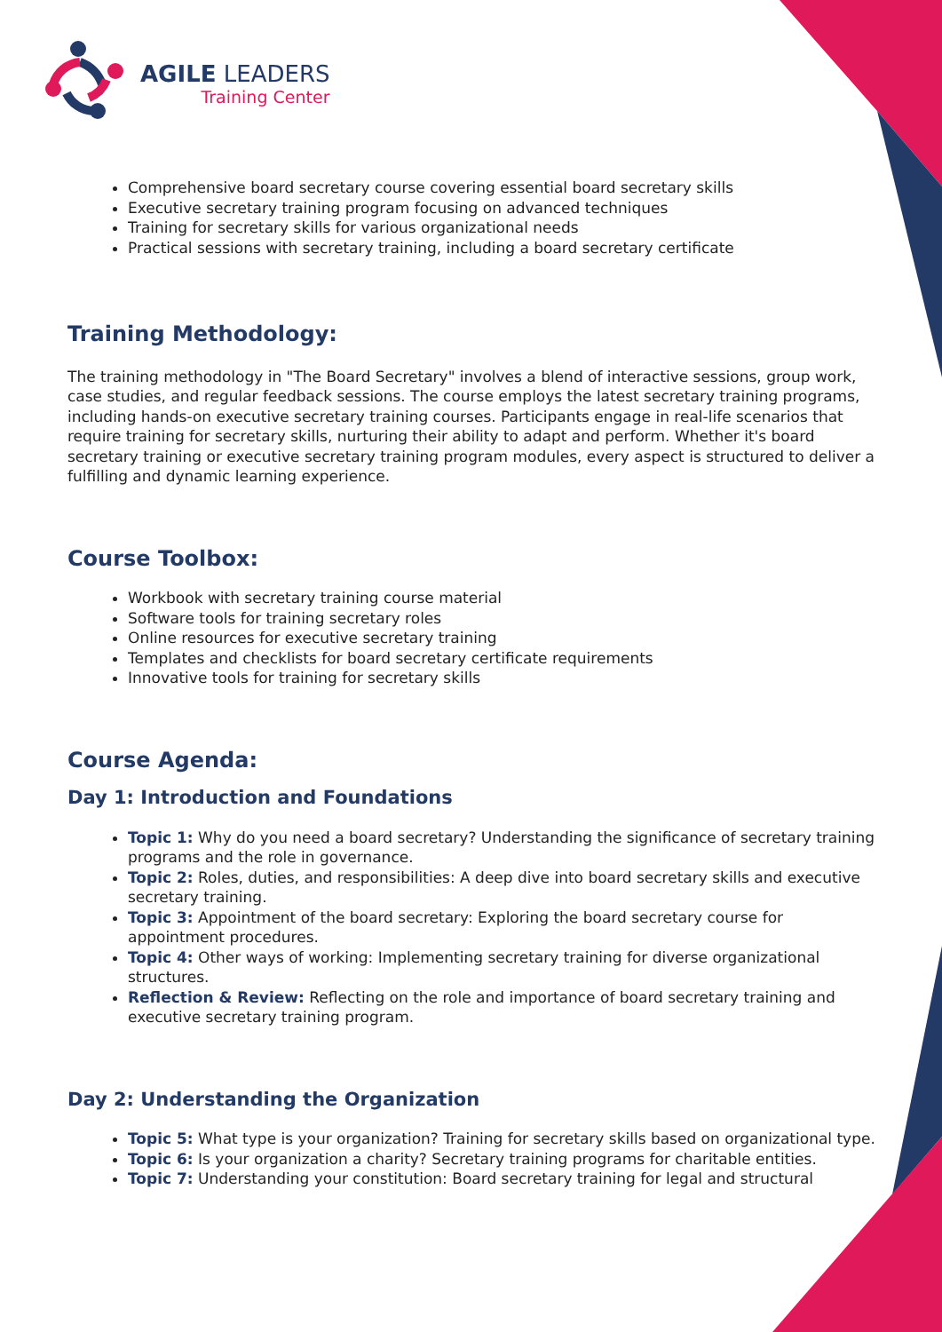AGILE LEADERS
Training Center
Comprehensive board secretary course covering essential board secretary skills
Executive secretary training program focusing on advanced techniques
Training for secretary skills for various organizational needs
Practical sessions with secretary training, including a board secretary certificate
Training Methodology:
The training methodology in "The Board Secretary" involves a blend of interactive sessions, group work, case studies, and regular feedback sessions. The course employs the latest secretary training programs, including hands-on executive secretary training courses. Participants engage in real-life scenarios that require training for secretary skills, nurturing their ability to adapt and perform. Whether it's board secretary training or executive secretary training program modules, every aspect is structured to deliver a fulfilling and dynamic learning experience.
Course Toolbox:
Workbook with secretary training course material
Software tools for training secretary roles
Online resources for executive secretary training
Templates and checklists for board secretary certificate requirements
Innovative tools for training for secretary skills
Course Agenda:
Day 1: Introduction and Foundations
Topic 1: Why do you need a board secretary? Understanding the significance of secretary training programs and the role in governance.
Topic 2: Roles, duties, and responsibilities: A deep dive into board secretary skills and executive secretary training.
Topic 3: Appointment of the board secretary: Exploring the board secretary course for appointment procedures.
Topic 4: Other ways of working: Implementing secretary training for diverse organizational structures.
Reflection & Review: Reflecting on the role and importance of board secretary training and executive secretary training program.
Day 2: Understanding the Organization
Topic 5: What type is your organization? Training for secretary skills based on organizational type.
Topic 6: Is your organization a charity? Secretary training programs for charitable entities.
Topic 7: Understanding your constitution: Board secretary training for legal and structural